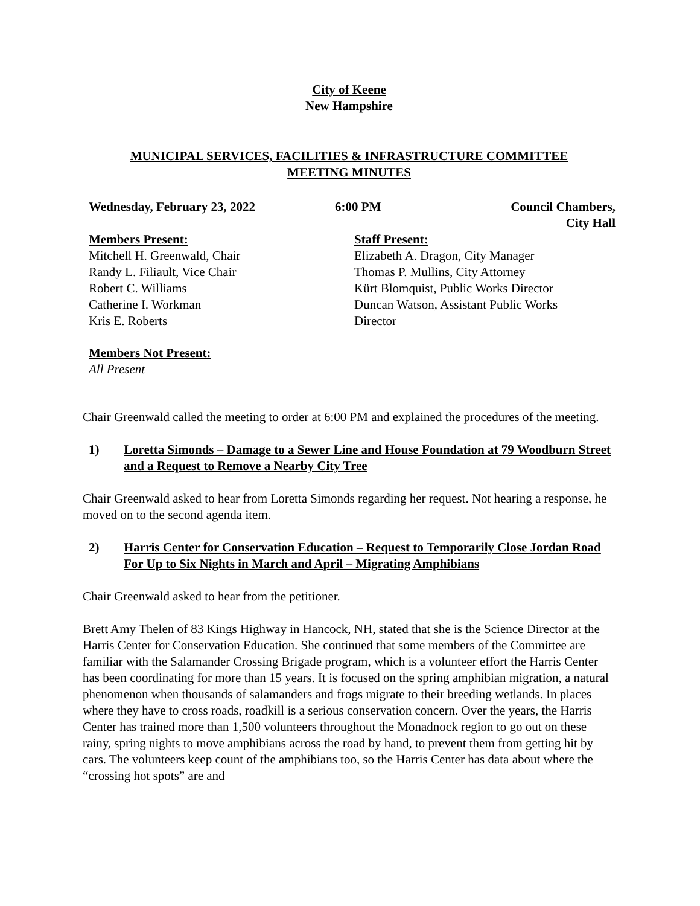City of Keene
New Hampshire
MUNICIPAL SERVICES, FACILITIES & INFRASTRUCTURE COMMITTEE
MEETING MINUTES
Wednesday, February 23, 2022 6:00 PM Council Chambers,
City Hall
Members Present:
Mitchell H. Greenwald, Chair
Randy L. Filiault, Vice Chair
Robert C. Williams
Catherine I. Workman
Kris E. Roberts
Staff Present:
Elizabeth A. Dragon, City Manager
Thomas P. Mullins, City Attorney
Kürt Blomquist, Public Works Director
Duncan Watson, Assistant Public Works
Director
Members Not Present:
All Present
Chair Greenwald called the meeting to order at 6:00 PM and explained the procedures of the meeting.
1) Loretta Simonds – Damage to a Sewer Line and House Foundation at 79 Woodburn Street and a Request to Remove a Nearby City Tree
Chair Greenwald asked to hear from Loretta Simonds regarding her request. Not hearing a response, he moved on to the second agenda item.
2) Harris Center for Conservation Education – Request to Temporarily Close Jordan Road For Up to Six Nights in March and April – Migrating Amphibians
Chair Greenwald asked to hear from the petitioner.
Brett Amy Thelen of 83 Kings Highway in Hancock, NH, stated that she is the Science Director at the Harris Center for Conservation Education. She continued that some members of the Committee are familiar with the Salamander Crossing Brigade program, which is a volunteer effort the Harris Center has been coordinating for more than 15 years. It is focused on the spring amphibian migration, a natural phenomenon when thousands of salamanders and frogs migrate to their breeding wetlands. In places where they have to cross roads, roadkill is a serious conservation concern. Over the years, the Harris Center has trained more than 1,500 volunteers throughout the Monadnock region to go out on these rainy, spring nights to move amphibians across the road by hand, to prevent them from getting hit by cars. The volunteers keep count of the amphibians too, so the Harris Center has data about where the “crossing hot spots” are and